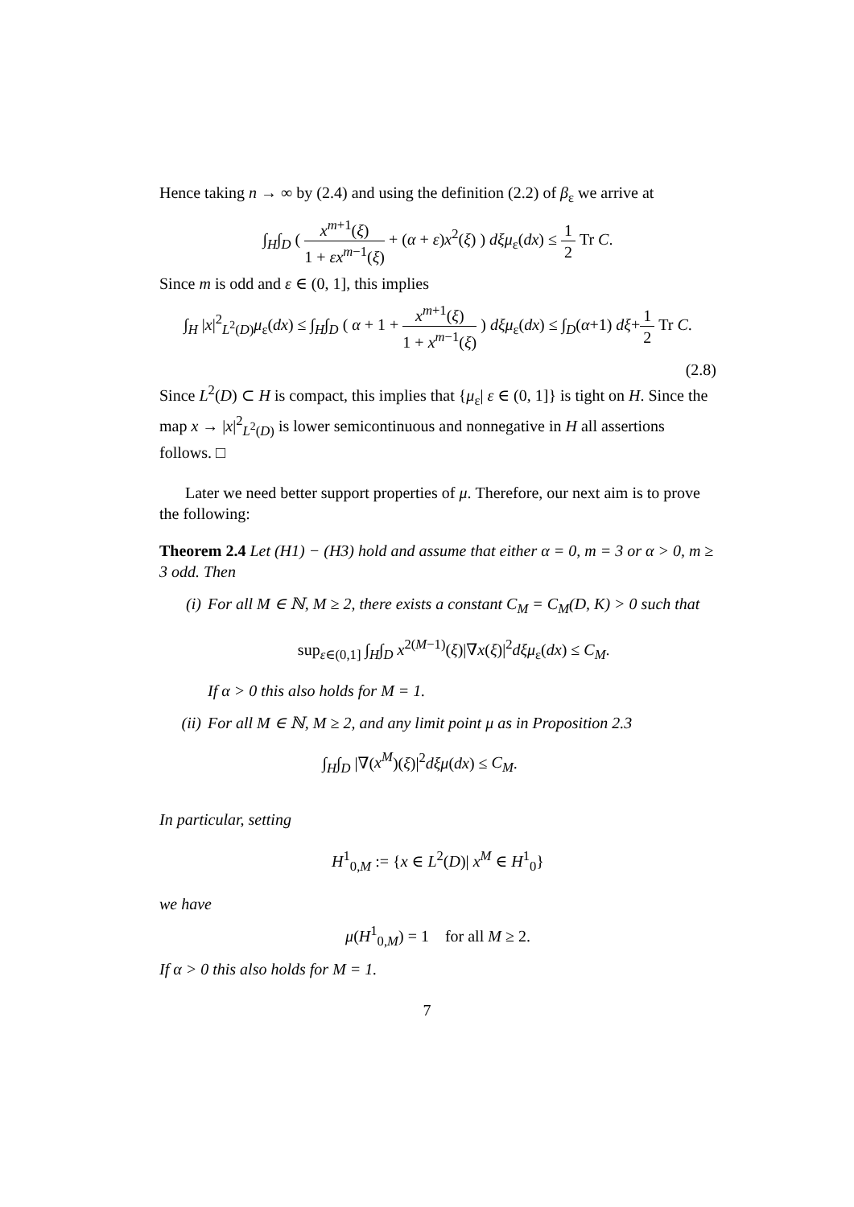Hence taking n → ∞ by (2.4) and using the definition (2.2) of β<sub>ε</sub> we arrive at
∫<sub>H</sub>∫<sub>D</sub> ( x<sup>m+1</sup>(ξ) 1 + εx<sup>m−1</sup>(ξ) + (α + ε)x<sup>2</sup>(ξ) ) dξμ<sub>ε</sub>(dx) ≤ 1 2 Tr C.
Since m is odd and ε ∈ (0, 1], this implies
∫<sub>H</sub> |x|<sup>2</sup><sub>L<sup>2</sup>(D)</sub>μ<sub>ε</sub>(dx) ≤ ∫<sub>H</sub>∫<sub>D</sub> ( α + 1 + x<sup>m+1</sup>(ξ) 1 + x<sup>m−1</sup>(ξ) ) dξμ<sub>ε</sub>(dx) ≤ ∫<sub>D</sub>(α+1) dξ+1 2 Tr C.
(2.8)
Since L<sup>2</sup>(D) ⊂ H is compact, this implies that {μ<sub>ε</sub>| ε ∈ (0, 1]} is tight on H. Since the map x → |x|<sup>2</sup><sub>L<sup>2</sup>(D)</sub> is lower semicontinuous and nonnegative in H all assertions follows. □
Later we need better support properties of μ. Therefore, our next aim is to prove the following:
Theorem 2.4 Let (H1) − (H3) hold and assume that either α = 0, m = 3 or α > 0, m ≥ 3 odd. Then
(i) For all M ∈ ℕ, M ≥ 2, there exists a constant C<sub>M</sub> = C<sub>M</sub>(D, K) > 0 such that
sup<sub>ε∈(0,1]</sub> ∫<sub>H</sub>∫<sub>D</sub> x<sup>2(M−1)</sup>(ξ)|∇x(ξ)|<sup>2</sup>dξμ<sub>ε</sub>(dx) ≤ C<sub>M</sub>.
If α > 0 this also holds for M = 1.
(ii) For all M ∈ ℕ, M ≥ 2, and any limit point μ as in Proposition 2.3
∫<sub>H</sub>∫<sub>D</sub> |∇(x<sup>M</sup>)(ξ)|<sup>2</sup>dξμ(dx) ≤ C<sub>M</sub>.
In particular, setting
H<sup>1</sup><sub>0,M</sub> := {x ∈ L<sup>2</sup>(D)| x<sup>M</sup> ∈ H<sup>1</sup><sub>0</sub>}
we have
μ(H<sup>1</sup><sub>0,M</sub>) = 1 for all M ≥ 2.
If α > 0 this also holds for M = 1.
7